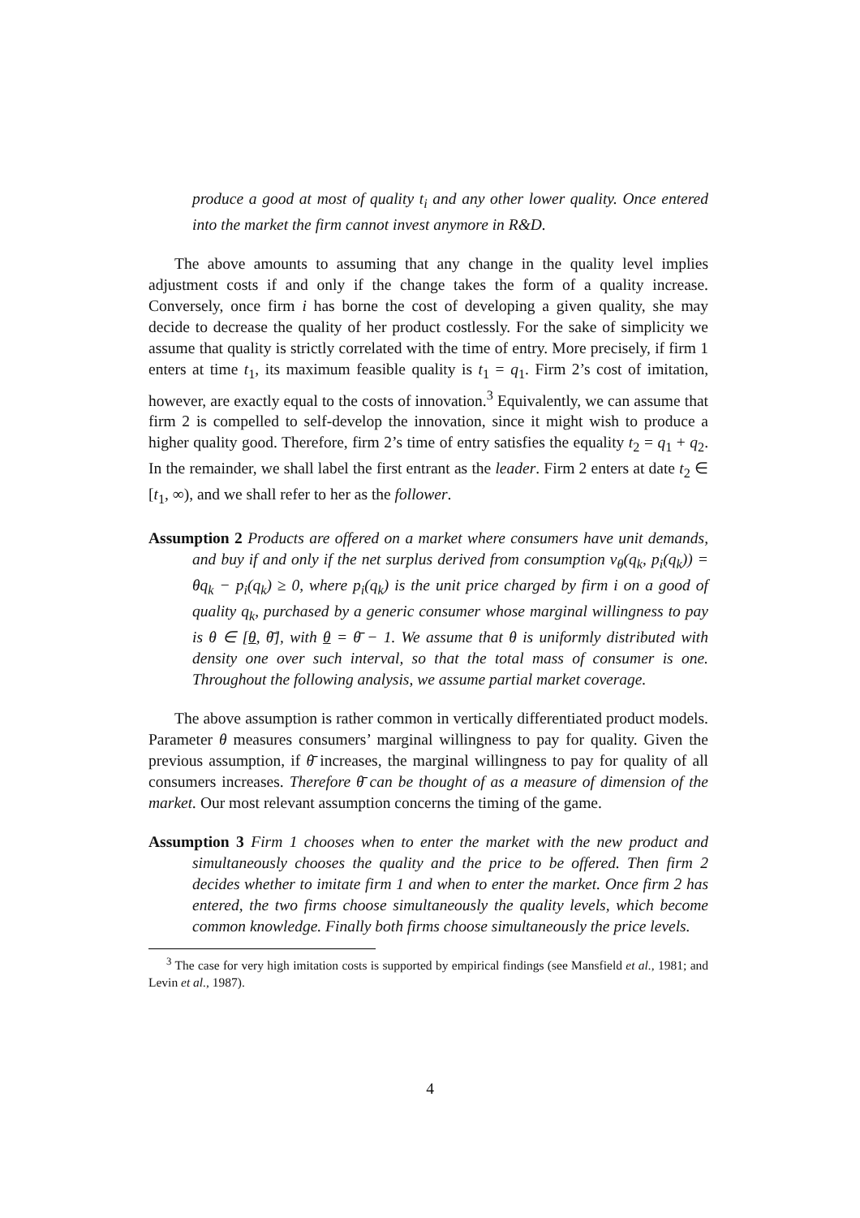produce a good at most of quality t<sub>i</sub> and any other lower quality. Once entered into the market the firm cannot invest anymore in R&D.
The above amounts to assuming that any change in the quality level implies adjustment costs if and only if the change takes the form of a quality increase. Conversely, once firm i has borne the cost of developing a given quality, she may decide to decrease the quality of her product costlessly. For the sake of simplicity we assume that quality is strictly correlated with the time of entry. More precisely, if firm 1 enters at time t<sub>1</sub>, its maximum feasible quality is t<sub>1</sub> = q<sub>1</sub>. Firm 2’s cost of imitation, however, are exactly equal to the costs of innovation.<sup>3</sup> Equivalently, we can assume that firm 2 is compelled to self-develop the innovation, since it might wish to produce a higher quality good. Therefore, firm 2’s time of entry satisfies the equality t<sub>2</sub> = q<sub>1</sub> + q<sub>2</sub>. In the remainder, we shall label the first entrant as the leader. Firm 2 enters at date t<sub>2</sub> ∈ [t<sub>1</sub>, ∞), and we shall refer to her as the follower.
Assumption 2 Products are offered on a market where consumers have unit demands, and buy if and only if the net surplus derived from consumption v<sub>θ</sub>(q<sub>k</sub>, p<sub>i</sub>(q<sub>k</sub>)) = θq<sub>k</sub> − p<sub>i</sub>(q<sub>k</sub>) ≥ 0, where p<sub>i</sub>(q<sub>k</sub>) is the unit price charged by firm i on a good of quality q<sub>k</sub>, purchased by a generic consumer whose marginal willingness to pay is θ ∈ [θ, θ̄], with θ = θ̄ − 1. We assume that θ is uniformly distributed with density one over such interval, so that the total mass of consumer is one. Throughout the following analysis, we assume partial market coverage.
The above assumption is rather common in vertically differentiated product models. Parameter θ measures consumers’ marginal willingness to pay for quality. Given the previous assumption, if θ̄ increases, the marginal willingness to pay for quality of all consumers increases. Therefore θ̄ can be thought of as a measure of dimension of the market. Our most relevant assumption concerns the timing of the game.
Assumption 3 Firm 1 chooses when to enter the market with the new product and simultaneously chooses the quality and the price to be offered. Then firm 2 decides whether to imitate firm 1 and when to enter the market. Once firm 2 has entered, the two firms choose simultaneously the quality levels, which become common knowledge. Finally both firms choose simultaneously the price levels.
<sup>3</sup> The case for very high imitation costs is supported by empirical findings (see Mansfield et al., 1981; and Levin et al., 1987).
4